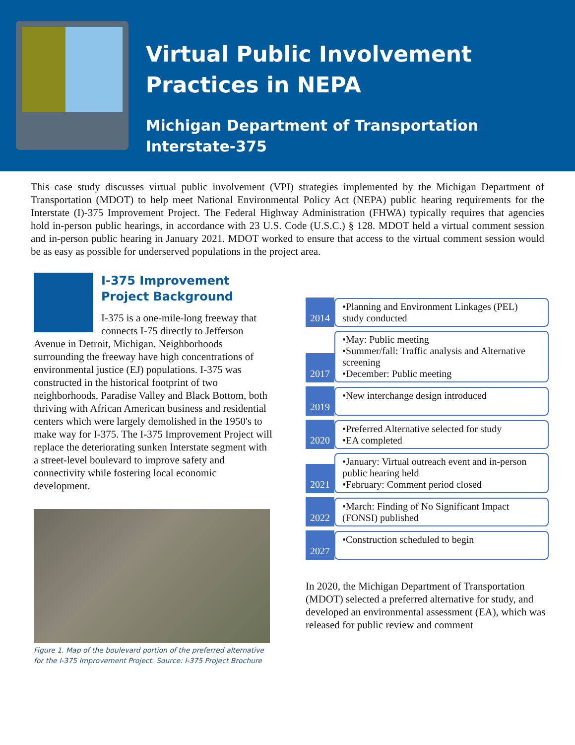Virtual Public Involvement Practices in NEPA
Michigan Department of Transportation
Interstate-375
This case study discusses virtual public involvement (VPI) strategies implemented by the Michigan Department of Transportation (MDOT) to help meet National Environmental Policy Act (NEPA) public hearing requirements for the Interstate (I)-375 Improvement Project. The Federal Highway Administration (FHWA) typically requires that agencies hold in-person public hearings, in accordance with 23 U.S. Code (U.S.C.) § 128. MDOT held a virtual comment session and in-person public hearing in January 2021. MDOT worked to ensure that access to the virtual comment session would be as easy as possible for underserved populations in the project area.
I-375 Improvement Project Background
I-375 is a one-mile-long freeway that connects I-75 directly to Jefferson Avenue in Detroit, Michigan. Neighborhoods surrounding the freeway have high concentrations of environmental justice (EJ) populations. I-375 was constructed in the historical footprint of two neighborhoods, Paradise Valley and Black Bottom, both thriving with African American business and residential centers which were largely demolished in the 1950's to make way for I-375. The I-375 Improvement Project will replace the deteriorating sunken Interstate segment with a street-level boulevard to improve safety and connectivity while fostering local economic development.
Figure 1. Map of the boulevard portion of the preferred alternative for the I-375 Improvement Project. Source: I-375 Project Brochure
2014
•Planning and Environment Linkages (PEL) study conducted
2017
•May: Public meeting
•Summer/fall: Traffic analysis and Alternative screening
•December: Public meeting
2019
•New interchange design introduced
2020
•Preferred Alternative selected for study
•EA completed
2021
•January: Virtual outreach event and in-person public hearing held
•February: Comment period closed
2022
•March: Finding of No Significant Impact (FONSI) published
2027
•Construction scheduled to begin
In 2020, the Michigan Department of Transportation (MDOT) selected a preferred alternative for study, and developed an environmental assessment (EA), which was released for public review and comment